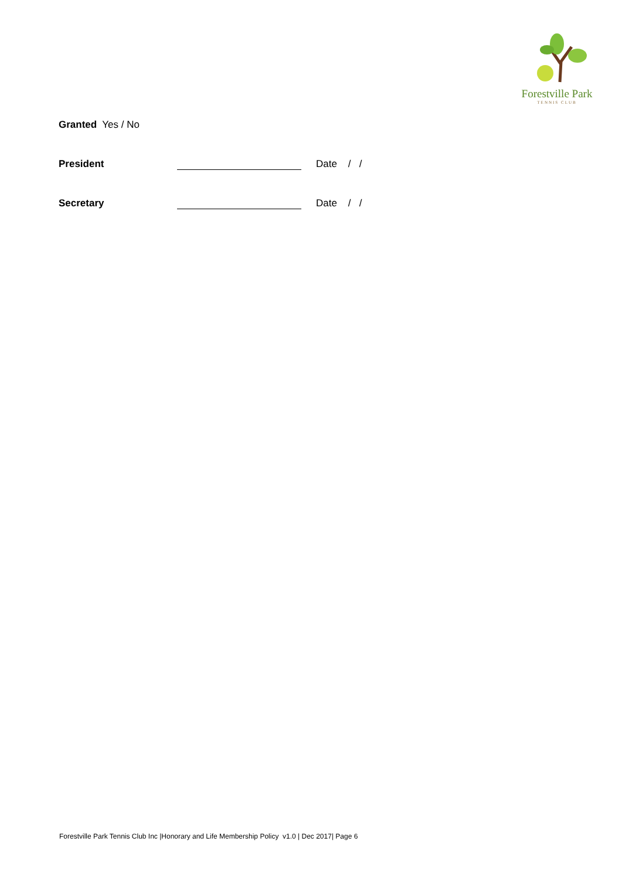Forestville Park
TENNIS CLUB
Granted Yes / No
President Date / /
Secretary Date / /
Forestville Park Tennis Club Inc |Honorary and Life Membership Policy v1.0 | Dec 2017| Page 6